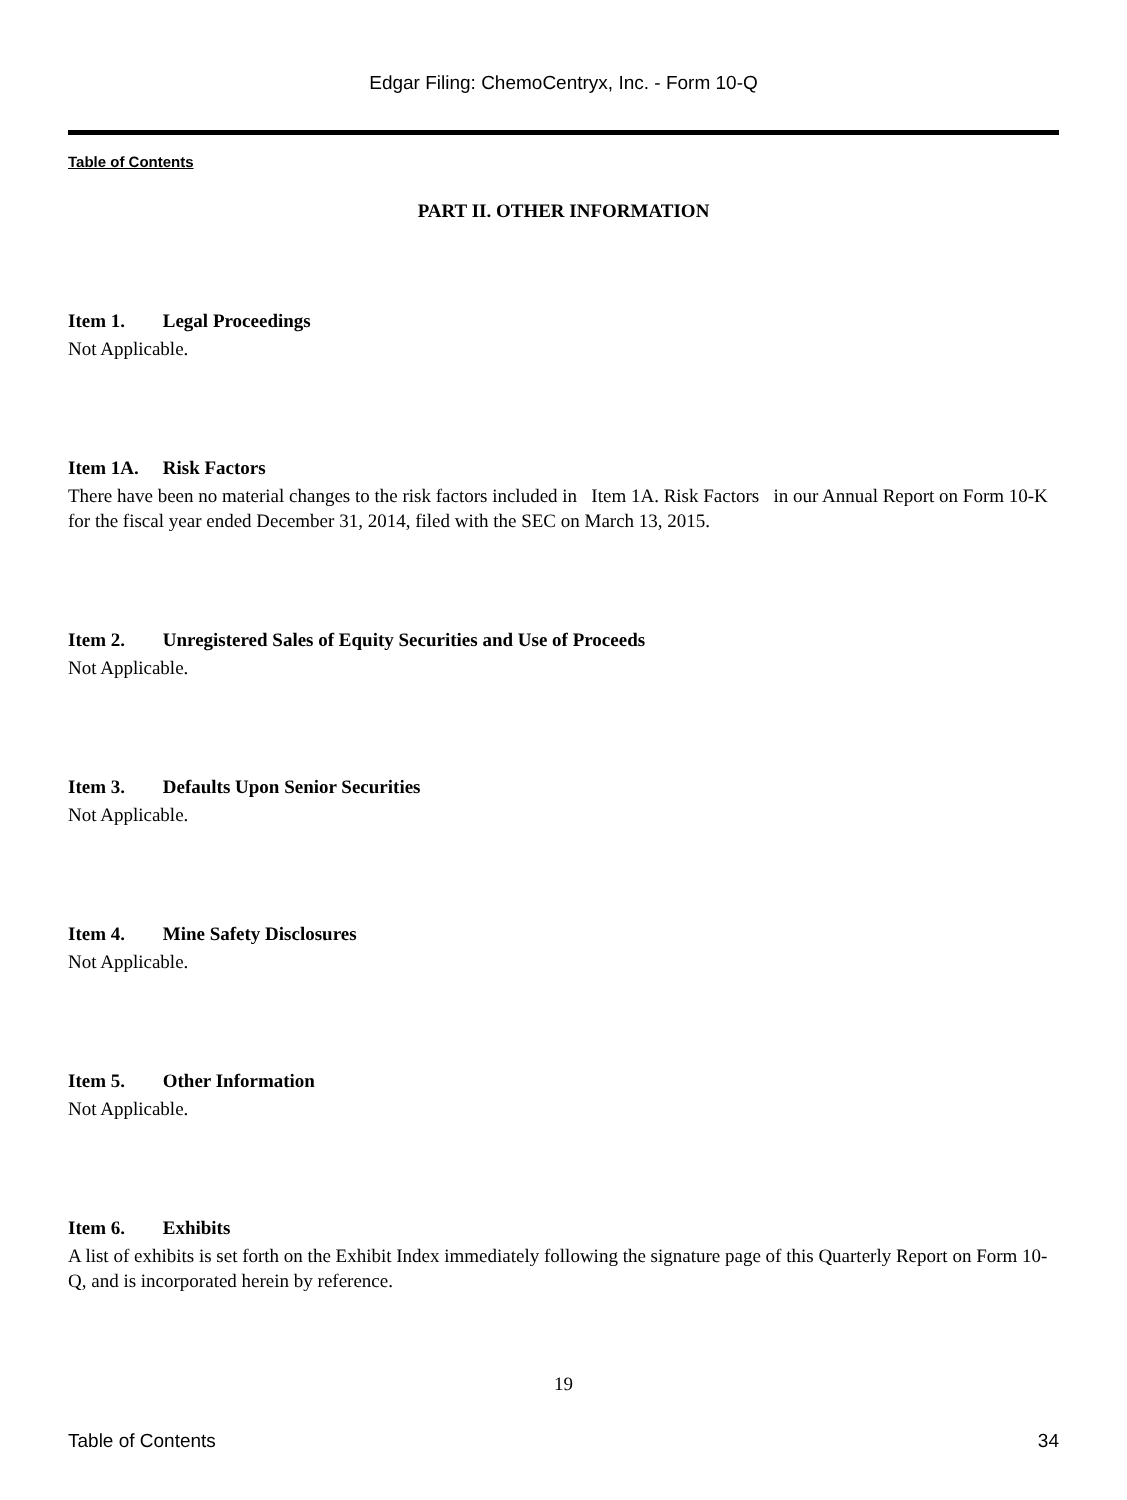Edgar Filing: ChemoCentryx, Inc. - Form 10-Q
Table of Contents
PART II. OTHER INFORMATION
Item 1. Legal Proceedings
Not Applicable.
Item 1A. Risk Factors
There have been no material changes to the risk factors included in Item 1A. Risk Factors in our Annual Report on Form 10-K for the fiscal year ended December 31, 2014, filed with the SEC on March 13, 2015.
Item 2. Unregistered Sales of Equity Securities and Use of Proceeds
Not Applicable.
Item 3. Defaults Upon Senior Securities
Not Applicable.
Item 4. Mine Safety Disclosures
Not Applicable.
Item 5. Other Information
Not Applicable.
Item 6. Exhibits
A list of exhibits is set forth on the Exhibit Index immediately following the signature page of this Quarterly Report on Form 10-Q, and is incorporated herein by reference.
19
Table of Contents 34